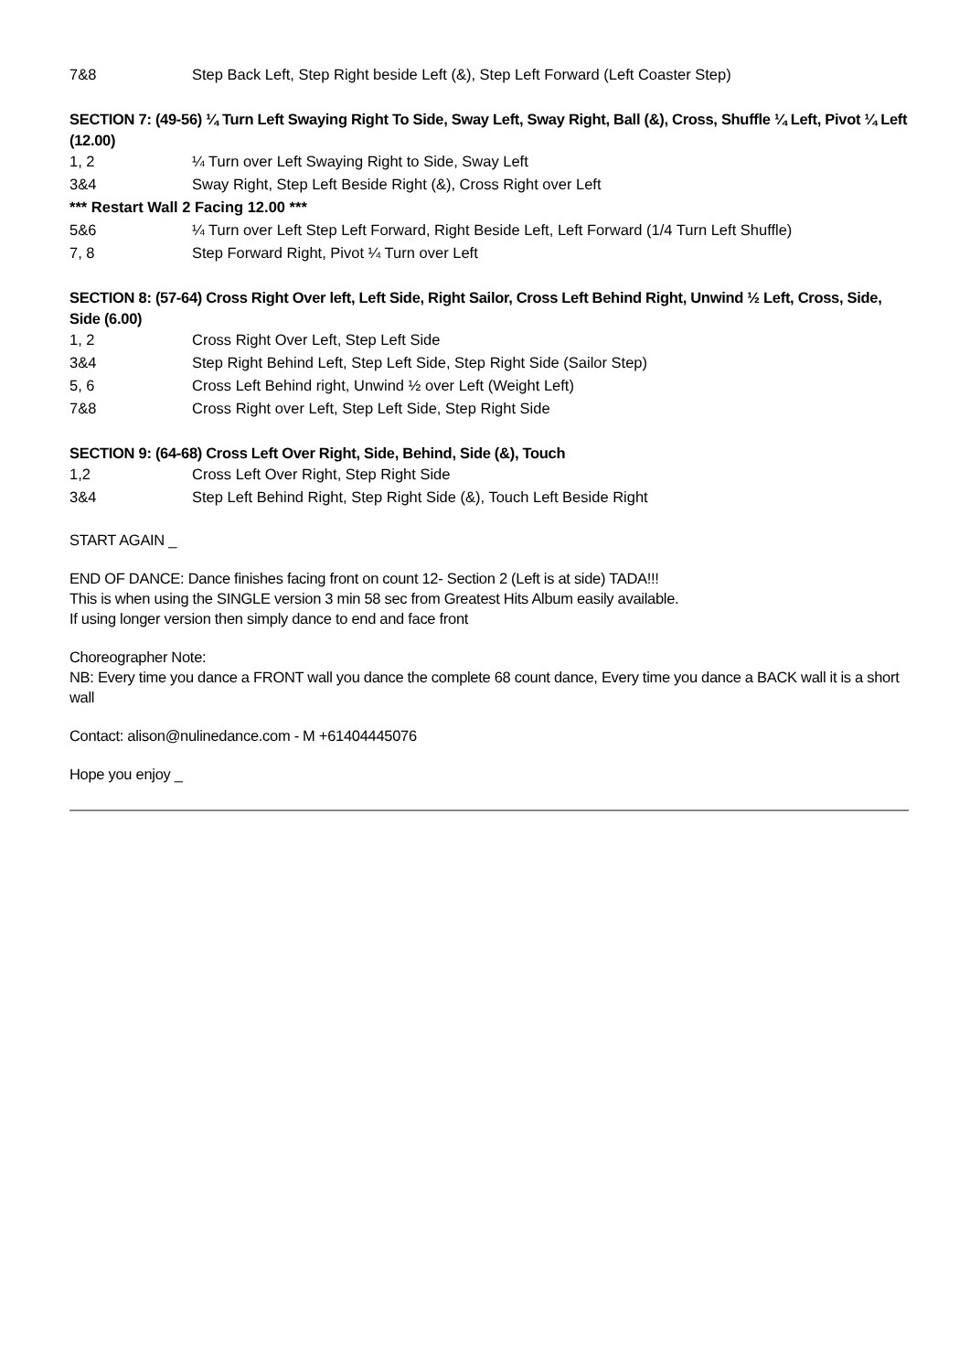| 7&8 | Step Back Left, Step Right beside Left (&), Step Left Forward (Left Coaster Step) |
SECTION 7: (49-56) ¼ Turn Left Swaying Right To Side, Sway Left, Sway Right, Ball (&), Cross, Shuffle ¼ Left, Pivot ¼ Left (12.00)
| 1, 2 | ¼ Turn over Left Swaying Right to Side, Sway Left |
| 3&4 | Sway Right, Step Left Beside Right (&), Cross Right over Left |
| *** Restart Wall 2 Facing 12.00 *** | |
| 5&6 | ¼ Turn over Left Step Left Forward, Right Beside Left, Left Forward (1/4 Turn Left Shuffle) |
| 7, 8 | Step Forward Right, Pivot ¼ Turn over Left |
SECTION 8: (57-64) Cross Right Over left, Left Side, Right Sailor, Cross Left Behind Right, Unwind ½ Left, Cross, Side, Side (6.00)
| 1, 2 | Cross Right Over Left, Step Left Side |
| 3&4 | Step Right Behind Left, Step Left Side, Step Right Side (Sailor Step) |
| 5, 6 | Cross Left Behind right, Unwind ½ over Left (Weight Left) |
| 7&8 | Cross Right over Left, Step Left Side, Step Right Side |
SECTION 9: (64-68) Cross Left Over Right, Side, Behind, Side (&), Touch
| 1,2 | Cross Left Over Right, Step Right Side |
| 3&4 | Step Left Behind Right, Step Right Side (&), Touch Left Beside Right |
START AGAIN _
END OF DANCE: Dance finishes facing front on count 12- Section 2 (Left is at side) TADA!!!
This is when using the SINGLE version 3 min 58 sec from Greatest Hits Album easily available.
If using longer version then simply dance to end and face front
Choreographer Note:
NB: Every time you dance a FRONT wall you dance the complete 68 count dance, Every time you dance a BACK wall it is a short wall
Contact: alison@nulinedance.com - M +61404445076
Hope you enjoy _